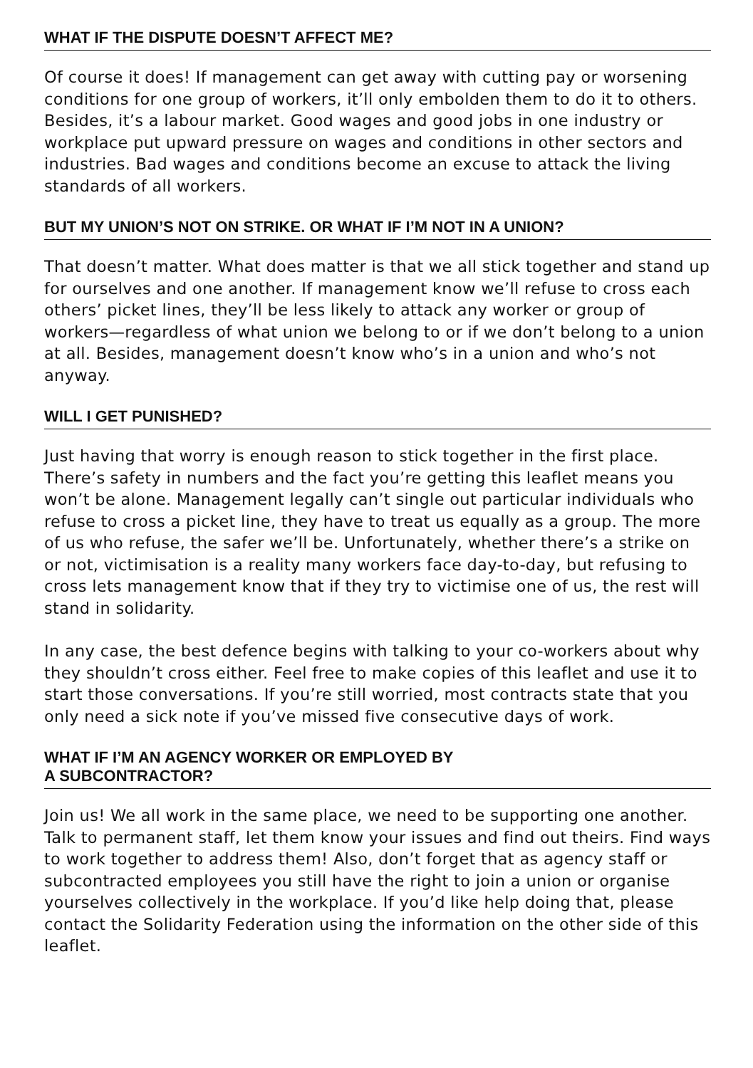WHAT IF THE DISPUTE DOESN’T AFFECT ME?
Of course it does! If management can get away with cutting pay or worsening conditions for one group of workers, it’ll only embolden them to do it to others. Besides, it’s a labour market. Good wages and good jobs in one industry or workplace put upward pressure on wages and conditions in other sectors and industries. Bad wages and condi­tions become an excuse to attack the living standards of all workers.
BUT MY UNION’S NOT ON STRIKE. OR WHAT IF I’M NOT IN A UNION?
That doesn’t matter. What does matter is that we all stick together and stand up for ourselves and one another. If management know we’ll refuse to cross each others’ picket lines, they’ll be less likely to attack any worker or group of workers—regardless of what union we belong to or if we don’t belong to a union at all. Besides, management doesn’t know who’s in a union and who’s not anyway.
WILL I GET PUNISHED?
Just having that worry is enough reason to stick together in the first place. There’s safety in numbers and the fact you’re getting this leaflet means you won’t be alone. Management legally can’t single out particular individuals who refuse to cross a picket line, they have to treat us equally as a group. The more of us who refuse, the safer we’ll be. Unfortunately, whether there’s a strike on or not, victimisation is a reality many workers face day-to-day, but refusing to cross lets management know that if they try to victimise one of us, the rest will stand in solidarity.
In any case, the best defence begins with talking to your co-workers about why they shouldn’t cross either. Feel free to make copies of this leaflet and use it to start those conversations. If you’re still worried, most contracts state that you only need a sick note if you’ve missed five consecutive days of work.
WHAT IF I’M AN AGENCY WORKER OR EMPLOYED BY
A SUBCONTRACTOR?
Join us! We all work in the same place, we need to be supporting one another. Talk to permanent staff, let them know your issues and find out theirs. Find ways to work together to address them! Also, don’t forget that as agency staff or subcontracted employees you still have the right to join a union or organise yourselves collectively in the workplace. If you’d like help doing that, please contact the Solidarity Federation using the information on the other side of this leaflet.